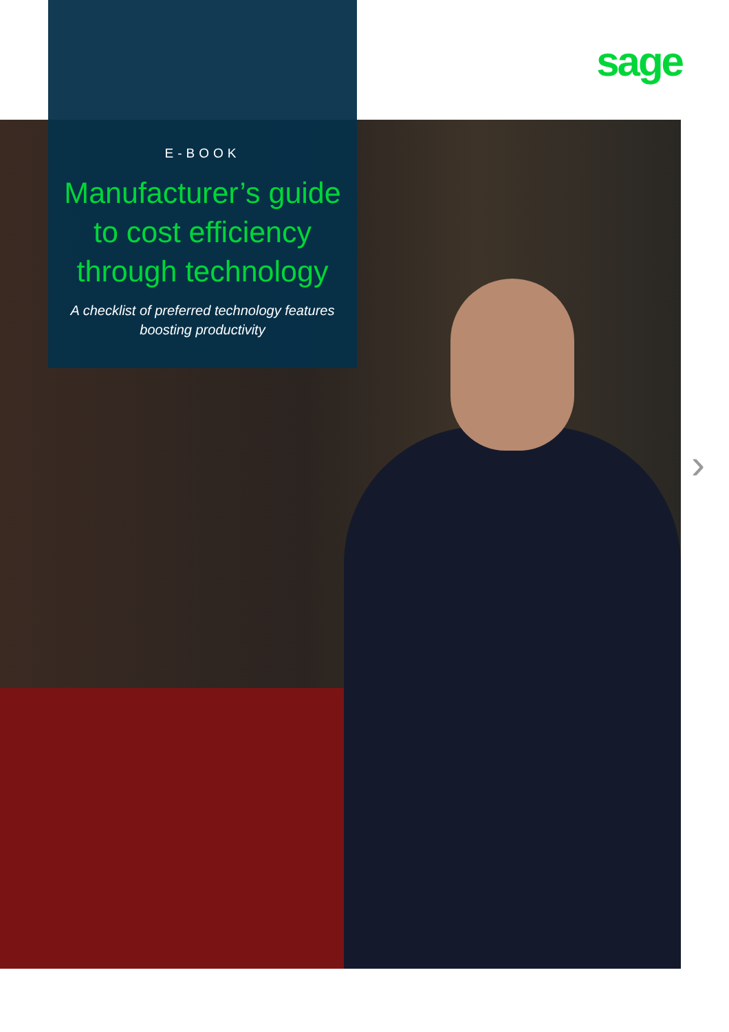sage
E-BOOK
Manufacturer’s guide to cost efficiency through technology
A checklist of preferred technology features boosting productivity
›